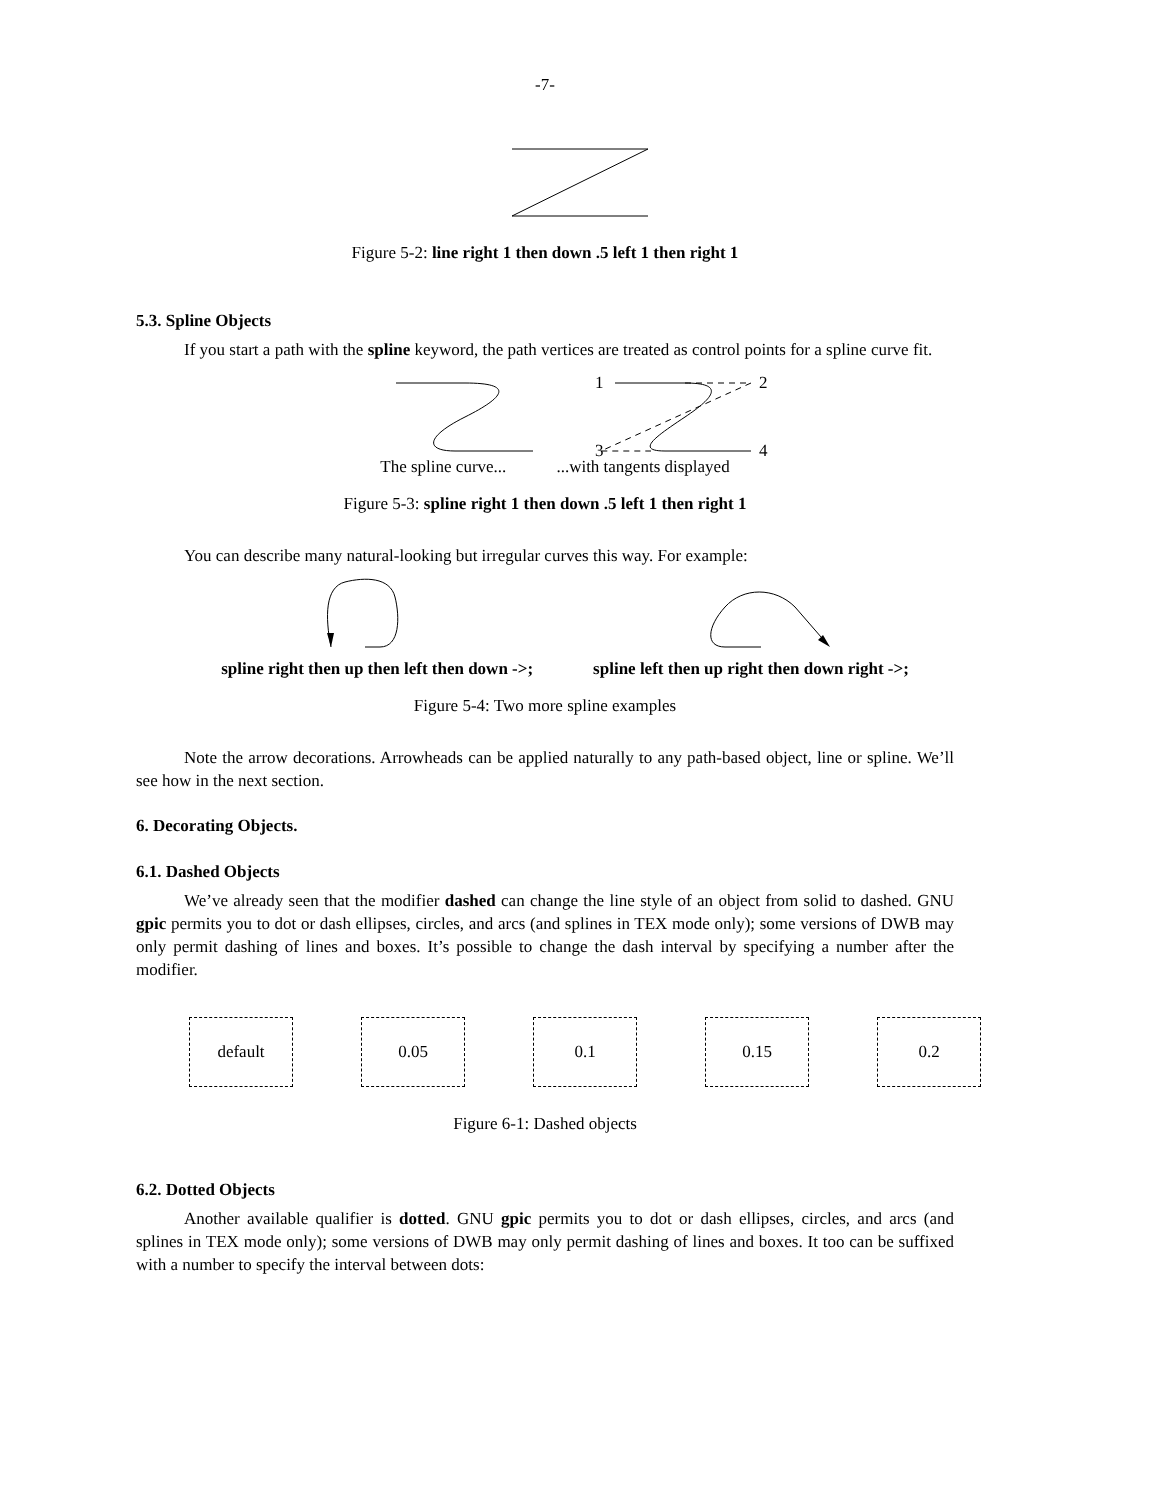-7-
Figure 5-2: line right 1 then down .5 left 1 then right 1
5.3. Spline Objects
If you start a path with the spline keyword, the path vertices are treated as control points for a spline curve fit.
1
2
3
4
The spline curve......with tangents displayed
Figure 5-3: spline right 1 then down .5 left 1 then right 1
You can describe many natural-looking but irregular curves this way. For example:
spline right then up then left then down ->; spline left then up right then down right ->;
Figure 5-4: Two more spline examples
Note the arrow decorations. Arrowheads can be applied naturally to any path-based object, line or spline. We’ll see how in the next section.
6. Decorating Objects.
6.1. Dashed Objects
We’ve already seen that the modifier dashed can change the line style of an object from solid to dashed. GNU gpic permits you to dot or dash ellipses, circles, and arcs (and splines in TEX mode only); some versions of DWB may only permit dashing of lines and boxes. It’s possible to change the dash interval by specifying a number after the modifier.
default 0.05 0.1 0.15 0.2
Figure 6-1: Dashed objects
6.2. Dotted Objects
Another available qualifier is dotted. GNU gpic permits you to dot or dash ellipses, circles, and arcs (and splines in TEX mode only); some versions of DWB may only permit dashing of lines and boxes. It too can be suffixed with a number to specify the interval between dots: